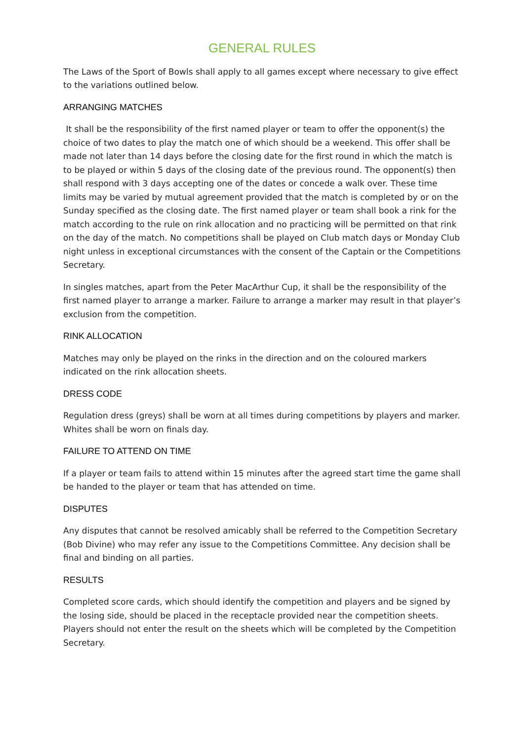GENERAL RULES
The Laws of the Sport of Bowls shall apply to all games except where necessary to give effect to the variations outlined below.
ARRANGING MATCHES
It shall be the responsibility of the first named player or team to offer the opponent(s) the choice of two dates to play the match one of which should be a weekend. This offer shall be made not later than 14 days before the closing date for the first round in which the match is to be played or within 5 days of the closing date of the previous round. The opponent(s) then shall respond with 3 days accepting one of the dates or concede a walk over. These time limits may be varied by mutual agreement provided that the match is completed by or on the Sunday specified as the closing date. The first named player or team shall book a rink for the match according to the rule on rink allocation and no practicing will be permitted on that rink on the day of the match. No competitions shall be played on Club match days or Monday Club night unless in exceptional circumstances with the consent of the Captain or the Competitions Secretary.
In singles matches, apart from the Peter MacArthur Cup, it shall be the responsibility of the first named player to arrange a marker. Failure to arrange a marker may result in that player’s exclusion from the competition.
RINK ALLOCATION
Matches may only be played on the rinks in the direction and on the coloured markers indicated on the rink allocation sheets.
DRESS CODE
Regulation dress (greys) shall be worn at all times during competitions by players and marker. Whites shall be worn on finals day.
FAILURE TO ATTEND ON TIME
If a player or team fails to attend within 15 minutes after the agreed start time the game shall be handed to the player or team that has attended on time.
DISPUTES
Any disputes that cannot be resolved amicably shall be referred to the Competition Secretary (Bob Divine) who may refer any issue to the Competitions Committee. Any decision shall be final and binding on all parties.
RESULTS
Completed score cards, which should identify the competition and players and be signed by the losing side, should be placed in the receptacle provided near the competition sheets. Players should not enter the result on the sheets which will be completed by the Competition Secretary.